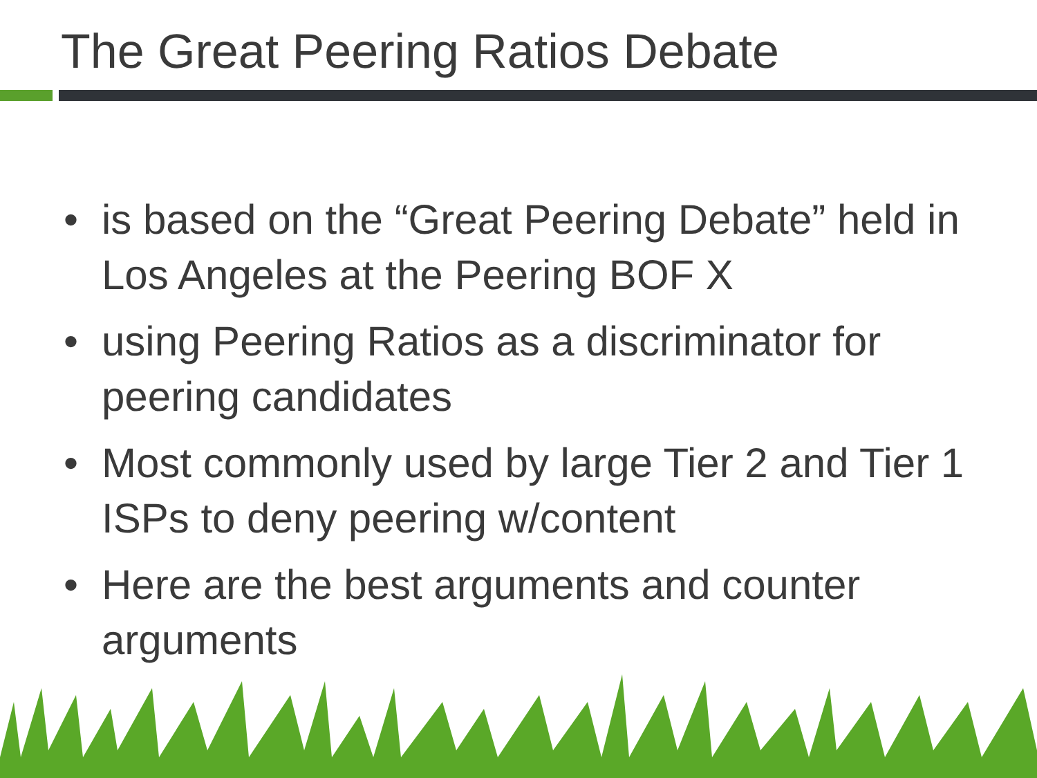The Great Peering Ratios Debate
• is based on the “Great Peering Debate” held in Los Angeles at the Peering BOF X
• using Peering Ratios as a discriminator for peering candidates
• Most commonly used by large Tier 2 and Tier 1 ISPs to deny peering w/content
• Here are the best arguments and counter arguments